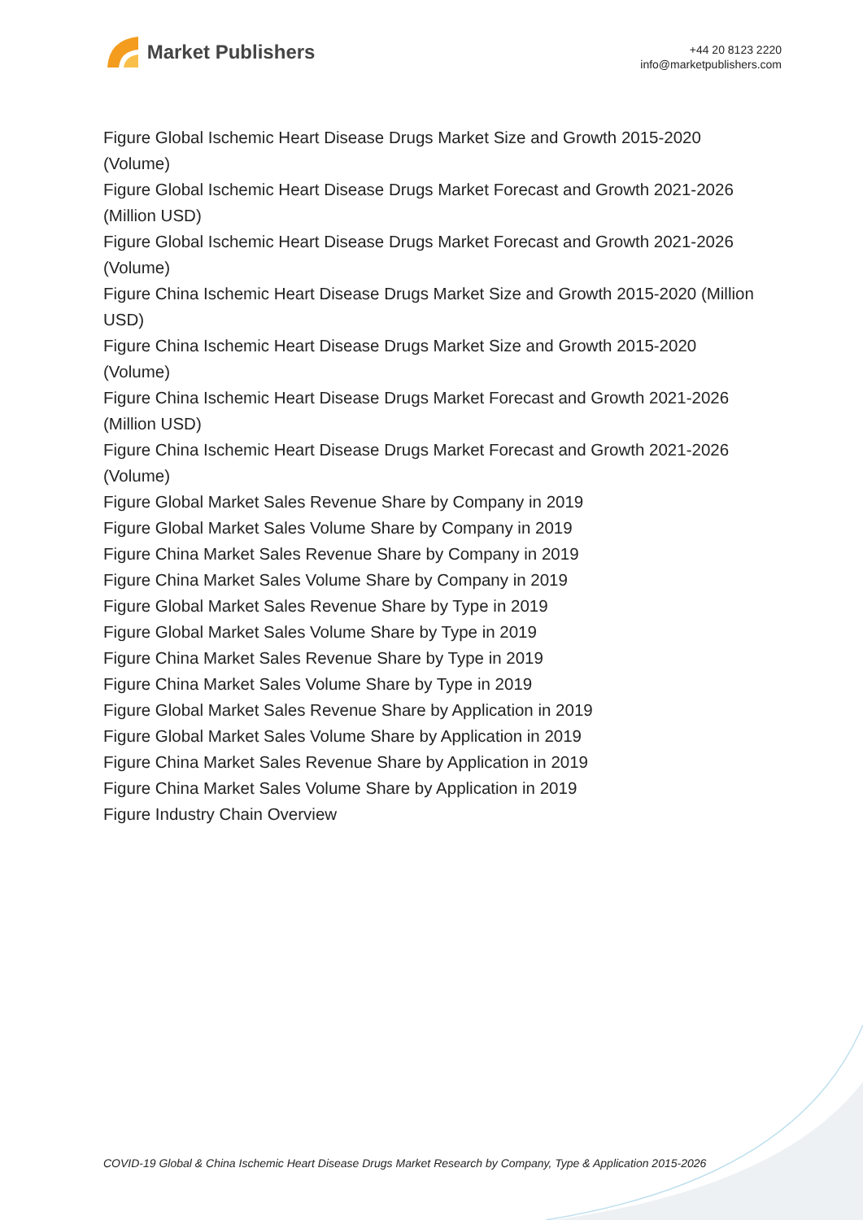Market Publishers
+44 20 8123 2220
info@marketpublishers.com
Figure Global Ischemic Heart Disease Drugs Market Size and Growth 2015-2020 (Volume)
Figure Global Ischemic Heart Disease Drugs Market Forecast and Growth 2021-2026 (Million USD)
Figure Global Ischemic Heart Disease Drugs Market Forecast and Growth 2021-2026 (Volume)
Figure China Ischemic Heart Disease Drugs Market Size and Growth 2015-2020 (Million USD)
Figure China Ischemic Heart Disease Drugs Market Size and Growth 2015-2020 (Volume)
Figure China Ischemic Heart Disease Drugs Market Forecast and Growth 2021-2026 (Million USD)
Figure China Ischemic Heart Disease Drugs Market Forecast and Growth 2021-2026 (Volume)
Figure Global Market Sales Revenue Share by Company in 2019
Figure Global Market Sales Volume Share by Company in 2019
Figure China Market Sales Revenue Share by Company in 2019
Figure China Market Sales Volume Share by Company in 2019
Figure Global Market Sales Revenue Share by Type in 2019
Figure Global Market Sales Volume Share by Type in 2019
Figure China Market Sales Revenue Share by Type in 2019
Figure China Market Sales Volume Share by Type in 2019
Figure Global Market Sales Revenue Share by Application in 2019
Figure Global Market Sales Volume Share by Application in 2019
Figure China Market Sales Revenue Share by Application in 2019
Figure China Market Sales Volume Share by Application in 2019
Figure Industry Chain Overview
COVID-19 Global & China Ischemic Heart Disease Drugs Market Research by Company, Type & Application 2015-2026